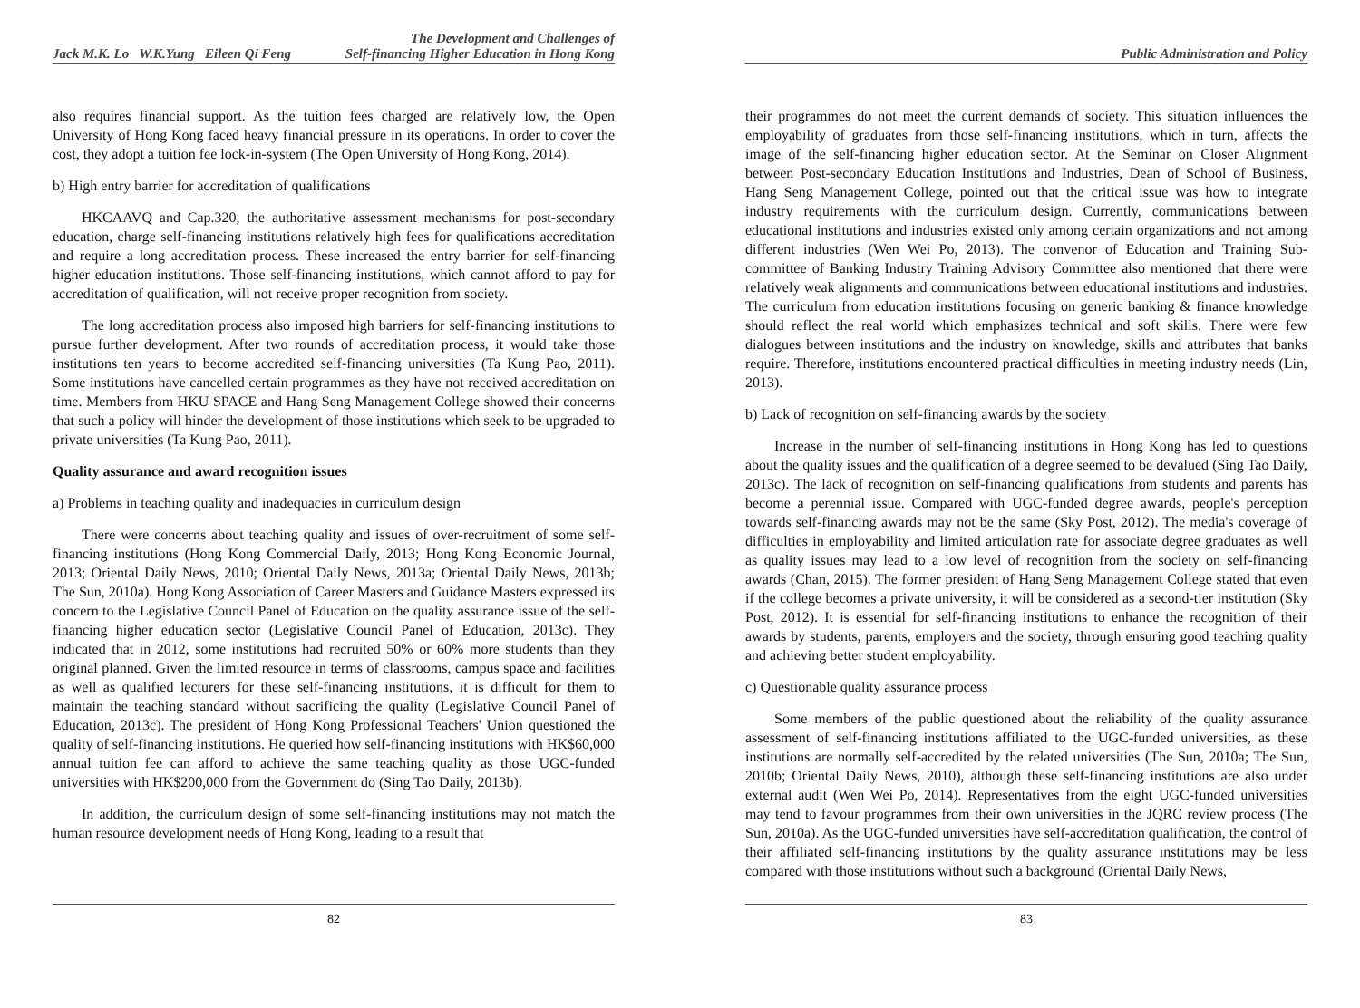Jack M.K. Lo W.K.Yung Eileen Qi Feng The Development and Challenges of
Self-financing Higher Education in Hong Kong
also requires financial support. As the tuition fees charged are relatively low, the Open University of Hong Kong faced heavy financial pressure in its operations. In order to cover the cost, they adopt a tuition fee lock-in-system (The Open University of Hong Kong, 2014).
b) High entry barrier for accreditation of qualifications
HKCAAVQ and Cap.320, the authoritative assessment mechanisms for post-secondary education, charge self-financing institutions relatively high fees for qualifications accreditation and require a long accreditation process. These increased the entry barrier for self-financing higher education institutions. Those self-financing institutions, which cannot afford to pay for accreditation of qualification, will not receive proper recognition from society.
The long accreditation process also imposed high barriers for self-financing institutions to pursue further development. After two rounds of accreditation process, it would take those institutions ten years to become accredited self-financing universities (Ta Kung Pao, 2011). Some institutions have cancelled certain programmes as they have not received accreditation on time. Members from HKU SPACE and Hang Seng Management College showed their concerns that such a policy will hinder the development of those institutions which seek to be upgraded to private universities (Ta Kung Pao, 2011).
Quality assurance and award recognition issues
a) Problems in teaching quality and inadequacies in curriculum design
There were concerns about teaching quality and issues of over-recruitment of some self-financing institutions (Hong Kong Commercial Daily, 2013; Hong Kong Economic Journal, 2013; Oriental Daily News, 2010; Oriental Daily News, 2013a; Oriental Daily News, 2013b; The Sun, 2010a). Hong Kong Association of Career Masters and Guidance Masters expressed its concern to the Legislative Council Panel of Education on the quality assurance issue of the self-financing higher education sector (Legislative Council Panel of Education, 2013c). They indicated that in 2012, some institutions had recruited 50% or 60% more students than they original planned. Given the limited resource in terms of classrooms, campus space and facilities as well as qualified lecturers for these self-financing institutions, it is difficult for them to maintain the teaching standard without sacrificing the quality (Legislative Council Panel of Education, 2013c). The president of Hong Kong Professional Teachers' Union questioned the quality of self-financing institutions. He queried how self-financing institutions with HK$60,000 annual tuition fee can afford to achieve the same teaching quality as those UGC-funded universities with HK$200,000 from the Government do (Sing Tao Daily, 2013b).
In addition, the curriculum design of some self-financing institutions may not match the human resource development needs of Hong Kong, leading to a result that
82
Public Administration and Policy
their programmes do not meet the current demands of society. This situation influences the employability of graduates from those self-financing institutions, which in turn, affects the image of the self-financing higher education sector. At the Seminar on Closer Alignment between Post-secondary Education Institutions and Industries, Dean of School of Business, Hang Seng Management College, pointed out that the critical issue was how to integrate industry requirements with the curriculum design. Currently, communications between educational institutions and industries existed only among certain organizations and not among different industries (Wen Wei Po, 2013). The convenor of Education and Training Sub-committee of Banking Industry Training Advisory Committee also mentioned that there were relatively weak alignments and communications between educational institutions and industries. The curriculum from education institutions focusing on generic banking & finance knowledge should reflect the real world which emphasizes technical and soft skills. There were few dialogues between institutions and the industry on knowledge, skills and attributes that banks require. Therefore, institutions encountered practical difficulties in meeting industry needs (Lin, 2013).
b) Lack of recognition on self-financing awards by the society
Increase in the number of self-financing institutions in Hong Kong has led to questions about the quality issues and the qualification of a degree seemed to be devalued (Sing Tao Daily, 2013c). The lack of recognition on self-financing qualifications from students and parents has become a perennial issue. Compared with UGC-funded degree awards, people's perception towards self-financing awards may not be the same (Sky Post, 2012). The media's coverage of difficulties in employability and limited articulation rate for associate degree graduates as well as quality issues may lead to a low level of recognition from the society on self-financing awards (Chan, 2015). The former president of Hang Seng Management College stated that even if the college becomes a private university, it will be considered as a second-tier institution (Sky Post, 2012). It is essential for self-financing institutions to enhance the recognition of their awards by students, parents, employers and the society, through ensuring good teaching quality and achieving better student employability.
c) Questionable quality assurance process
Some members of the public questioned about the reliability of the quality assurance assessment of self-financing institutions affiliated to the UGC-funded universities, as these institutions are normally self-accredited by the related universities (The Sun, 2010a; The Sun, 2010b; Oriental Daily News, 2010), although these self-financing institutions are also under external audit (Wen Wei Po, 2014). Representatives from the eight UGC-funded universities may tend to favour programmes from their own universities in the JQRC review process (The Sun, 2010a). As the UGC-funded universities have self-accreditation qualification, the control of their affiliated self-financing institutions by the quality assurance institutions may be less compared with those institutions without such a background (Oriental Daily News,
83